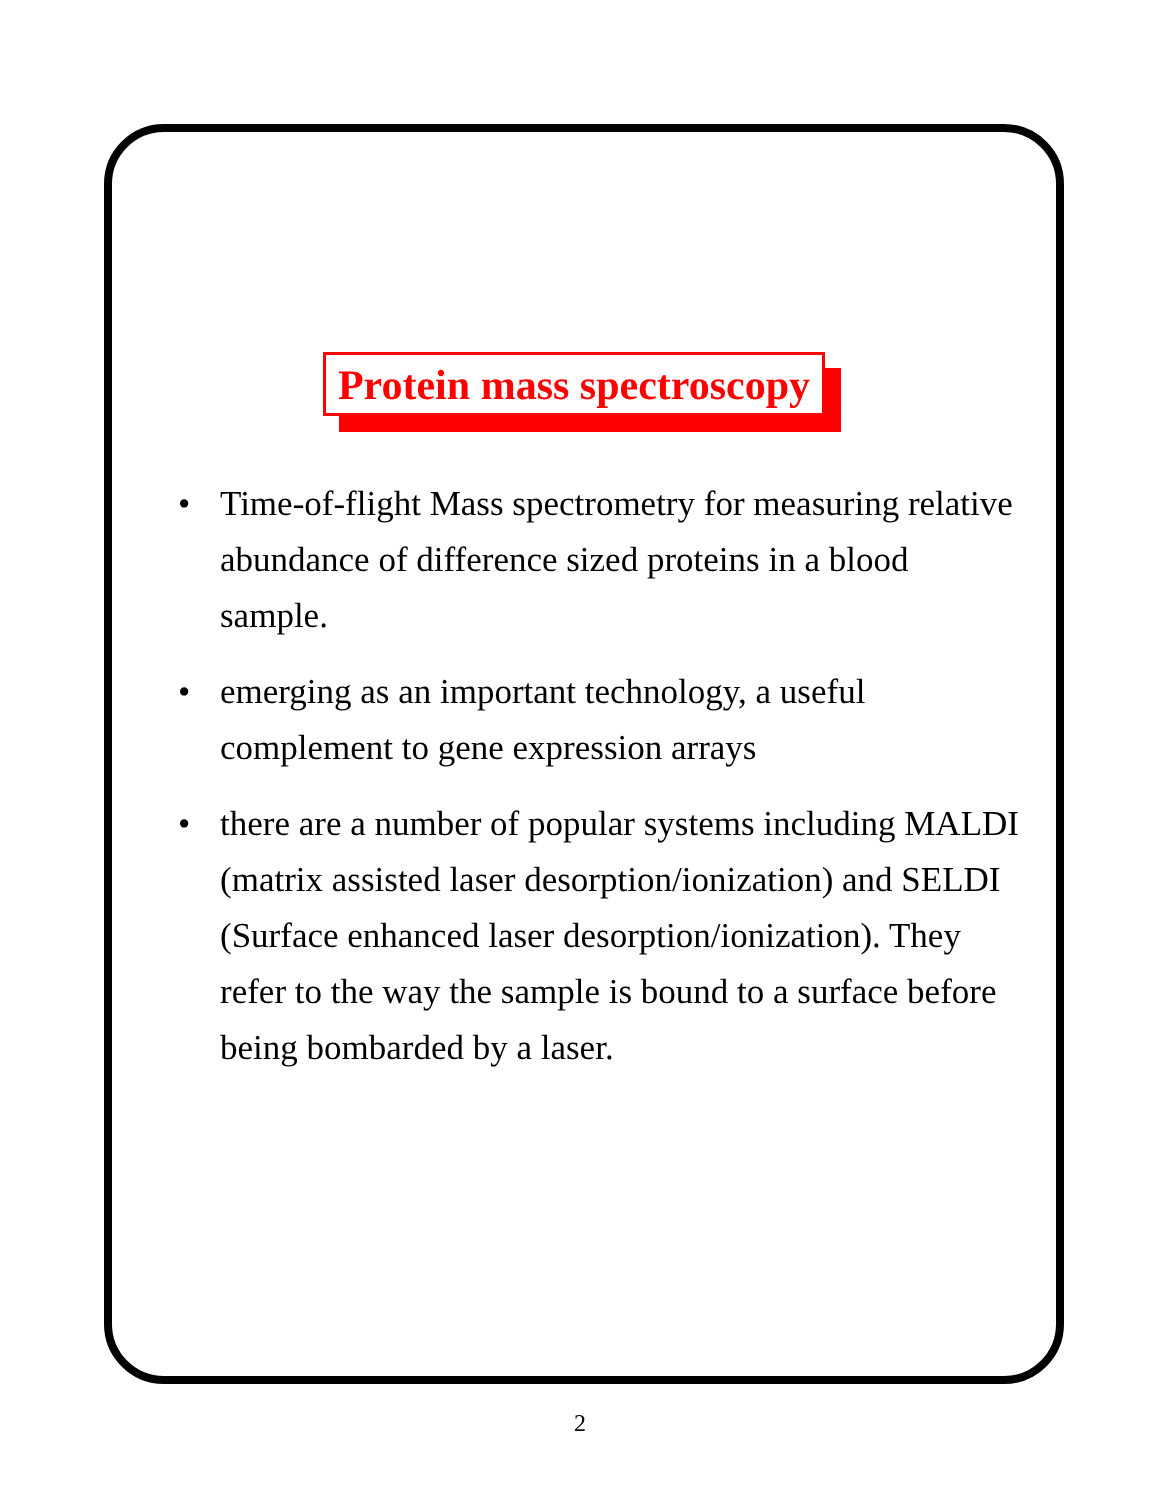Protein mass spectroscopy
• Time-of-flight Mass spectrometry for measuring relative abundance of difference sized proteins in a blood sample.
• emerging as an important technology, a useful complement to gene expression arrays
• there are a number of popular systems including MALDI (matrix assisted laser desorption/ionization) and SELDI (Surface enhanced laser desorption/ionization). They refer to the way the sample is bound to a surface before being bombarded by a laser.
2